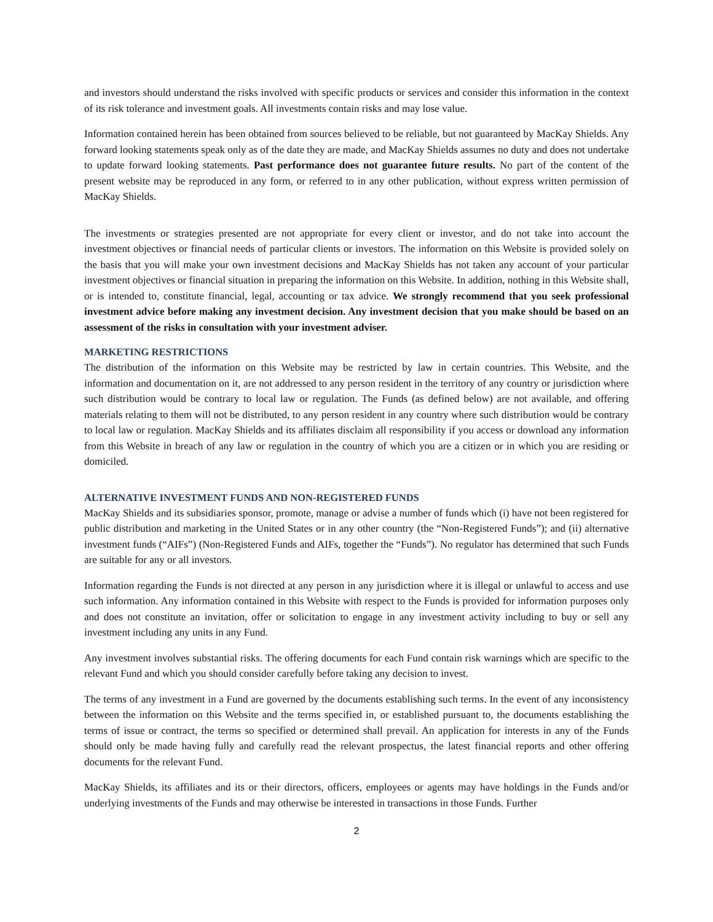and investors should understand the risks involved with specific products or services and consider this information in the context of its risk tolerance and investment goals. All investments contain risks and may lose value.
Information contained herein has been obtained from sources believed to be reliable, but not guaranteed by MacKay Shields. Any forward looking statements speak only as of the date they are made, and MacKay Shields assumes no duty and does not undertake to update forward looking statements. Past performance does not guarantee future results. No part of the content of the present website may be reproduced in any form, or referred to in any other publication, without express written permission of MacKay Shields.
The investments or strategies presented are not appropriate for every client or investor, and do not take into account the investment objectives or financial needs of particular clients or investors. The information on this Website is provided solely on the basis that you will make your own investment decisions and MacKay Shields has not taken any account of your particular investment objectives or financial situation in preparing the information on this Website. In addition, nothing in this Website shall, or is intended to, constitute financial, legal, accounting or tax advice. We strongly recommend that you seek professional investment advice before making any investment decision. Any investment decision that you make should be based on an assessment of the risks in consultation with your investment adviser.
MARKETING RESTRICTIONS
The distribution of the information on this Website may be restricted by law in certain countries. This Website, and the information and documentation on it, are not addressed to any person resident in the territory of any country or jurisdiction where such distribution would be contrary to local law or regulation. The Funds (as defined below) are not available, and offering materials relating to them will not be distributed, to any person resident in any country where such distribution would be contrary to local law or regulation. MacKay Shields and its affiliates disclaim all responsibility if you access or download any information from this Website in breach of any law or regulation in the country of which you are a citizen or in which you are residing or domiciled.
ALTERNATIVE INVESTMENT FUNDS AND NON-REGISTERED FUNDS
MacKay Shields and its subsidiaries sponsor, promote, manage or advise a number of funds which (i) have not been registered for public distribution and marketing in the United States or in any other country (the “Non-Registered Funds”); and (ii) alternative investment funds (“AIFs”) (Non-Registered Funds and AIFs, together the “Funds”). No regulator has determined that such Funds are suitable for any or all investors.
Information regarding the Funds is not directed at any person in any jurisdiction where it is illegal or unlawful to access and use such information. Any information contained in this Website with respect to the Funds is provided for information purposes only and does not constitute an invitation, offer or solicitation to engage in any investment activity including to buy or sell any investment including any units in any Fund.
Any investment involves substantial risks. The offering documents for each Fund contain risk warnings which are specific to the relevant Fund and which you should consider carefully before taking any decision to invest.
The terms of any investment in a Fund are governed by the documents establishing such terms. In the event of any inconsistency between the information on this Website and the terms specified in, or established pursuant to, the documents establishing the terms of issue or contract, the terms so specified or determined shall prevail. An application for interests in any of the Funds should only be made having fully and carefully read the relevant prospectus, the latest financial reports and other offering documents for the relevant Fund.
MacKay Shields, its affiliates and its or their directors, officers, employees or agents may have holdings in the Funds and/or underlying investments of the Funds and may otherwise be interested in transactions in those Funds. Further
2